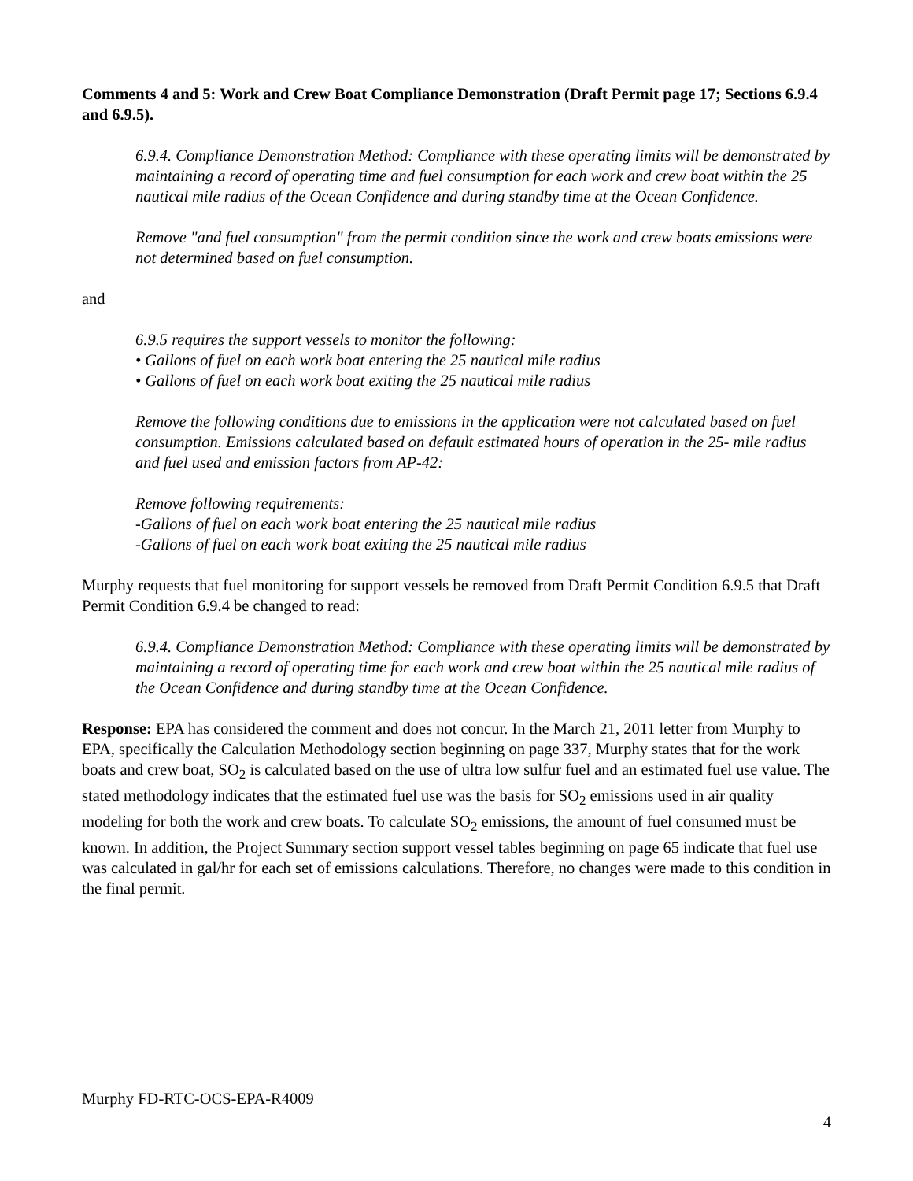Comments 4 and 5: Work and Crew Boat Compliance Demonstration (Draft Permit page 17; Sections 6.9.4 and 6.9.5).
6.9.4. Compliance Demonstration Method: Compliance with these operating limits will be demonstrated by maintaining a record of operating time and fuel consumption for each work and crew boat within the 25 nautical mile radius of the Ocean Confidence and during standby time at the Ocean Confidence.
Remove "and fuel consumption" from the permit condition since the work and crew boats emissions were not determined based on fuel consumption.
and
6.9.5 requires the support vessels to monitor the following:
• Gallons of fuel on each work boat entering the 25 nautical mile radius
• Gallons of fuel on each work boat exiting the 25 nautical mile radius
Remove the following conditions due to emissions in the application were not calculated based on fuel consumption. Emissions calculated based on default estimated hours of operation in the 25- mile radius and fuel used and emission factors from AP-42:
Remove following requirements:
-Gallons of fuel on each work boat entering the 25 nautical mile radius
-Gallons of fuel on each work boat exiting the 25 nautical mile radius
Murphy requests that fuel monitoring for support vessels be removed from Draft Permit Condition 6.9.5 that Draft Permit Condition 6.9.4 be changed to read:
6.9.4. Compliance Demonstration Method: Compliance with these operating limits will be demonstrated by maintaining a record of operating time for each work and crew boat within the 25 nautical mile radius of the Ocean Confidence and during standby time at the Ocean Confidence.
Response: EPA has considered the comment and does not concur. In the March 21, 2011 letter from Murphy to EPA, specifically the Calculation Methodology section beginning on page 337, Murphy states that for the work boats and crew boat, SO<sub>2</sub> is calculated based on the use of ultra low sulfur fuel and an estimated fuel use value. The stated methodology indicates that the estimated fuel use was the basis for SO<sub>2</sub> emissions used in air quality modeling for both the work and crew boats. To calculate SO<sub>2</sub> emissions, the amount of fuel consumed must be known. In addition, the Project Summary section support vessel tables beginning on page 65 indicate that fuel use was calculated in gal/hr for each set of emissions calculations. Therefore, no changes were made to this condition in the final permit.
Murphy FD-RTC-OCS-EPA-R4009
4